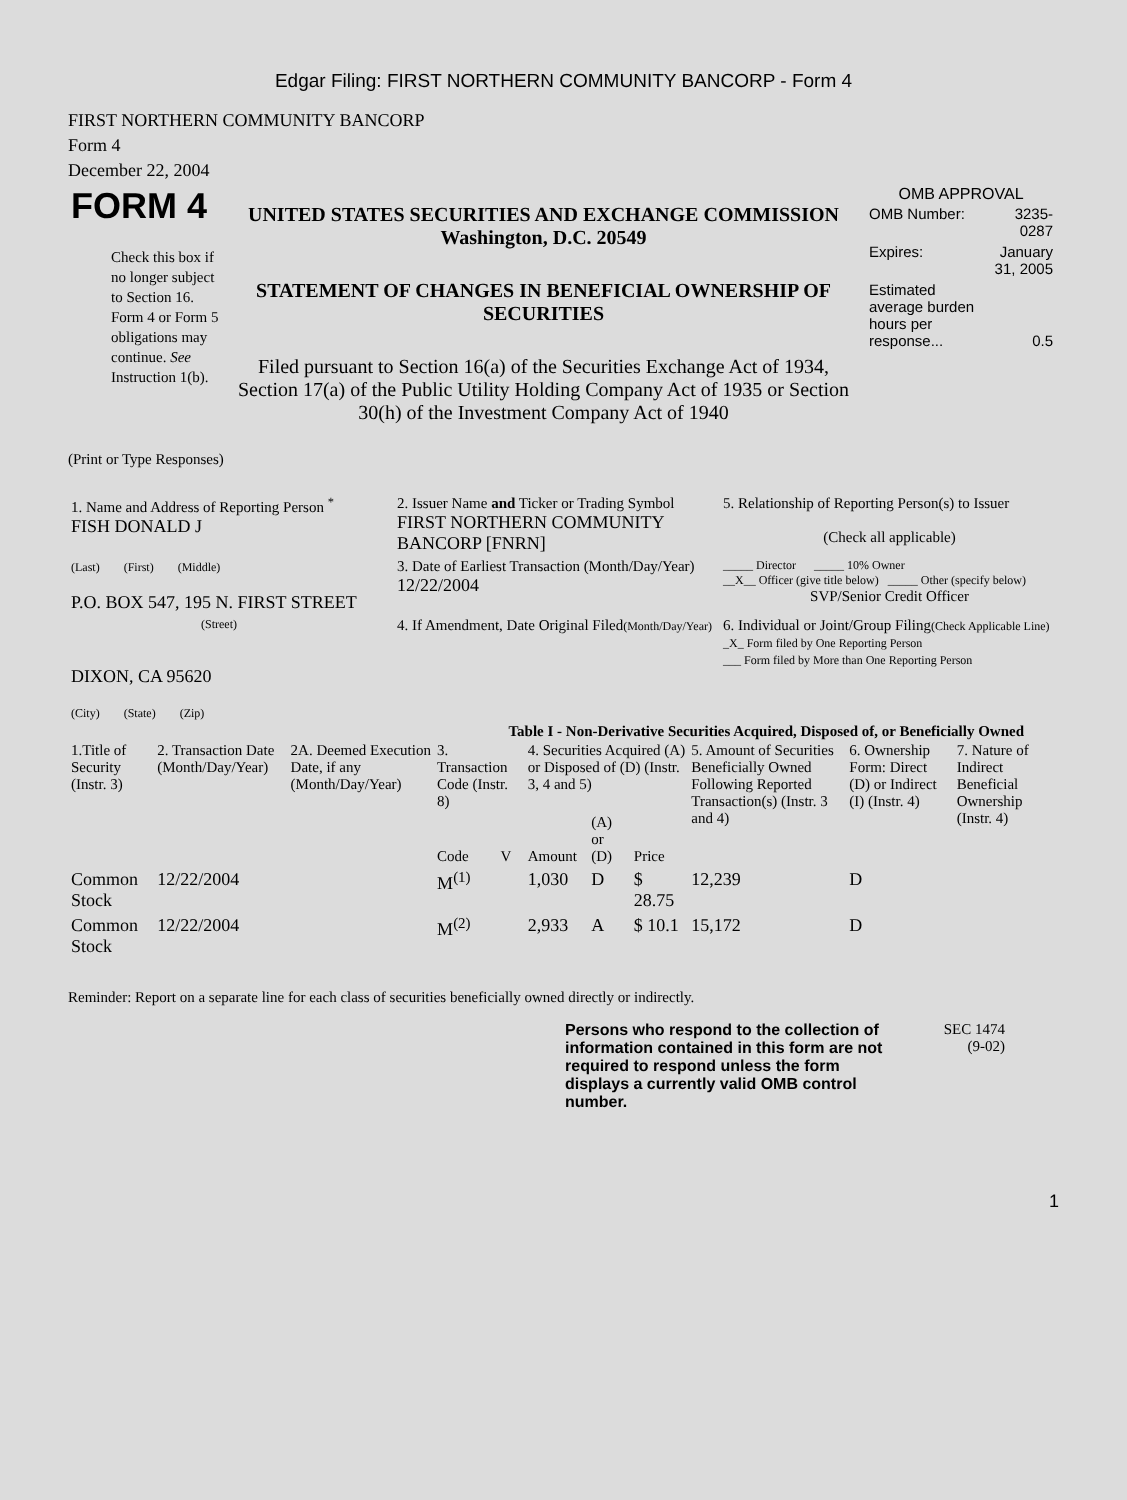Edgar Filing: FIRST NORTHERN COMMUNITY BANCORP - Form 4
FIRST NORTHERN COMMUNITY BANCORP
Form 4
December 22, 2004
| FORM 4 Check this box if no longer subject to Section 16. Form 4 or Form 5 obligations may continue. See Instruction 1(b). | UNITED STATES SECURITIES AND EXCHANGE COMMISSION Washington, D.C. 20549 STATEMENT OF CHANGES IN BENEFICIAL OWNERSHIP OF SECURITIES Filed pursuant to Section 16(a) of the Securities Exchange Act of 1934, Section 17(a) of the Public Utility Holding Company Act of 1935 or Section 30(h) of the Investment Company Act of 1940 | OMB APPROVAL / OMB Number: / 3235-0287 / / Expires: / January 31, 2005 / / Estimated average burden hours per response... / 0.5 / |
(Print or Type Responses)
| 1. Name and Address of Reporting Person <sup>*</sup> FISH DONALD J | 2. Issuer Name and Ticker or Trading Symbol FIRST NORTHERN COMMUNITY BANCORP [FNRN] | 5. Relationship of Reporting Person(s) to Issuer (Check all applicable) |
| (Last) (First) (Middle) P.O. BOX 547, 195 N. FIRST STREET | 3. Date of Earliest Transaction (Month/Day/Year) 12/22/2004 | _____ Director _____ 10% Owner __X__ Officer (give title below) _____ Other (specify below) SVP/Senior Credit Officer |
| (Street) DIXON, CA 95620 (City) (State) (Zip) | 4. If Amendment, Date Original Filed (Month/Day/Year) | 6. Individual or Joint/Group Filing (Check Applicable Line) _X_ Form filed by One Reporting Person ___ Form filed by More than One Reporting Person |
Table I - Non-Derivative Securities Acquired, Disposed of, or Beneficially Owned
| 1.Title of Security (Instr. 3) | 2. Transaction Date (Month/Day/Year) | 2A. Deemed Execution Date, if any (Month/Day/Year) | 3. Transaction Code (Instr. 8) | | 4. Securities Acquired (A) or Disposed of (D) (Instr. 3, 4 and 5) | | | 5. Amount of Securities Beneficially Owned Following Reported Transaction(s) (Instr. 3 and 4) | 6. Ownership Form: Direct (D) or Indirect (I) (Instr. 4) | 7. Nature of Indirect Beneficial Ownership (Instr. 4) |
| --- | --- | --- | --- | --- | --- | --- | --- | --- | --- | --- |
| | | | Code | V | Amount | (A) or (D) | Price | | | |
| Common Stock | 12/22/2004 | | M<sup>(1)</sup> | | 1,030 | D | $ 28.75 | 12,239 | D | |
| Common Stock | 12/22/2004 | | M<sup>(2)</sup> | | 2,933 | A | $ 10.1 | 15,172 | D | |
Reminder: Report on a separate line for each class of securities beneficially owned directly or indirectly.
Persons who respond to the collection of information contained in this form are not required to respond unless the form displays a currently valid OMB control number.
SEC 1474
(9-02)
1